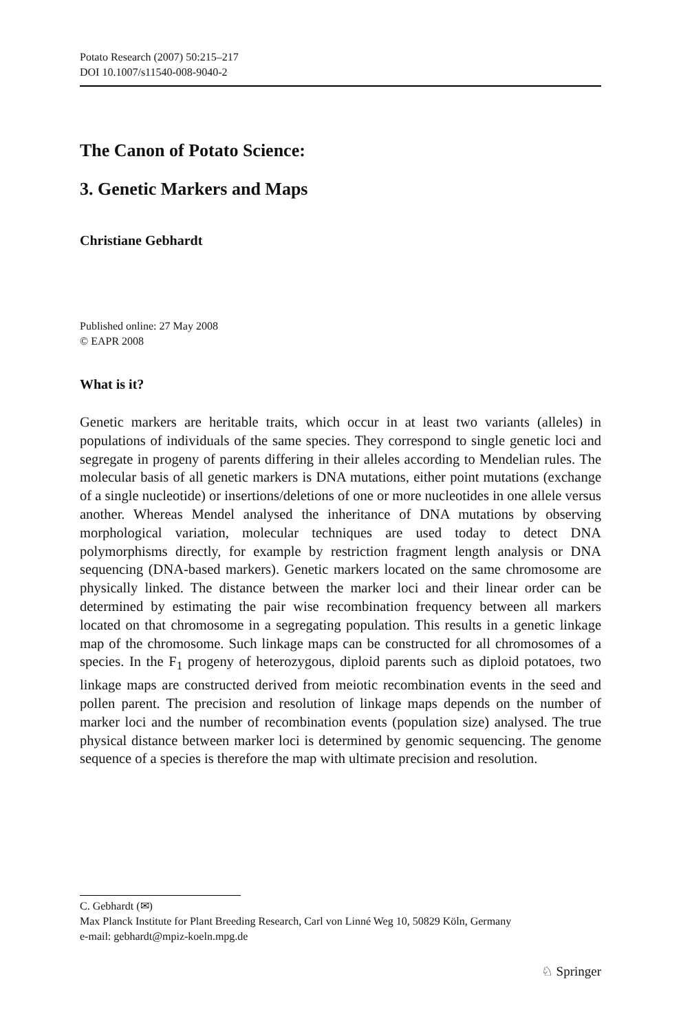Potato Research (2007) 50:215–217
DOI 10.1007/s11540-008-9040-2
The Canon of Potato Science:
3. Genetic Markers and Maps
Christiane Gebhardt
Published online: 27 May 2008
© EAPR 2008
What is it?
Genetic markers are heritable traits, which occur in at least two variants (alleles) in populations of individuals of the same species. They correspond to single genetic loci and segregate in progeny of parents differing in their alleles according to Mendelian rules. The molecular basis of all genetic markers is DNA mutations, either point mutations (exchange of a single nucleotide) or insertions/deletions of one or more nucleotides in one allele versus another. Whereas Mendel analysed the inheritance of DNA mutations by observing morphological variation, molecular techniques are used today to detect DNA polymorphisms directly, for example by restriction fragment length analysis or DNA sequencing (DNA-based markers). Genetic markers located on the same chromosome are physically linked. The distance between the marker loci and their linear order can be determined by estimating the pair wise recombination frequency between all markers located on that chromosome in a segregating population. This results in a genetic linkage map of the chromosome. Such linkage maps can be constructed for all chromosomes of a species. In the F<sub>1</sub> progeny of heterozygous, diploid parents such as diploid potatoes, two linkage maps are constructed derived from meiotic recombination events in the seed and pollen parent. The precision and resolution of linkage maps depends on the number of marker loci and the number of recombination events (population size) analysed. The true physical distance between marker loci is determined by genomic sequencing. The genome sequence of a species is therefore the map with ultimate precision and resolution.
C. Gebhardt (✉)
Max Planck Institute for Plant Breeding Research, Carl von Linné Weg 10, 50829 Köln, Germany
e-mail: gebhardt@mpiz-koeln.mpg.de
♘ Springer